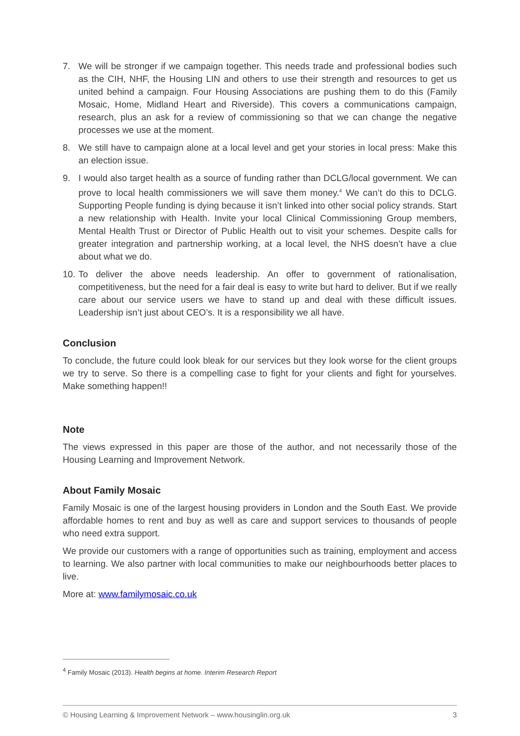7. We will be stronger if we campaign together. This needs trade and professional bodies such as the CIH, NHF, the Housing LIN and others to use their strength and resources to get us united behind a campaign. Four Housing Associations are pushing them to do this (Family Mosaic, Home, Midland Heart and Riverside). This covers a communications campaign, research, plus an ask for a review of commissioning so that we can change the negative processes we use at the moment.
8. We still have to campaign alone at a local level and get your stories in local press: Make this an election issue.
9. I would also target health as a source of funding rather than DCLG/local government. We can prove to local health commissioners we will save them money.<sup>4</sup> We can’t do this to DCLG. Supporting People funding is dying because it isn’t linked into other social policy strands. Start a new relationship with Health. Invite your local Clinical Commissioning Group members, Mental Health Trust or Director of Public Health out to visit your schemes. Despite calls for greater integration and partnership working, at a local level, the NHS doesn’t have a clue about what we do.
10. To deliver the above needs leadership. An offer to government of rationalisation, competitiveness, but the need for a fair deal is easy to write but hard to deliver. But if we really care about our service users we have to stand up and deal with these difficult issues. Leadership isn’t just about CEO’s. It is a responsibility we all have.
Conclusion
To conclude, the future could look bleak for our services but they look worse for the client groups we try to serve. So there is a compelling case to fight for your clients and fight for yourselves. Make something happen!!
Note
The views expressed in this paper are those of the author, and not necessarily those of the Housing Learning and Improvement Network.
About Family Mosaic
Family Mosaic is one of the largest housing providers in London and the South East. We provide affordable homes to rent and buy as well as care and support services to thousands of people who need extra support.
We provide our customers with a range of opportunities such as training, employment and access to learning. We also partner with local communities to make our neighbourhoods better places to live.
More at: www.familymosaic.co.uk
<sup>4</sup> Family Mosaic (2013). Health begins at home. Interim Research Report
© Housing Learning & Improvement Network – www.housinglin.org.uk 3